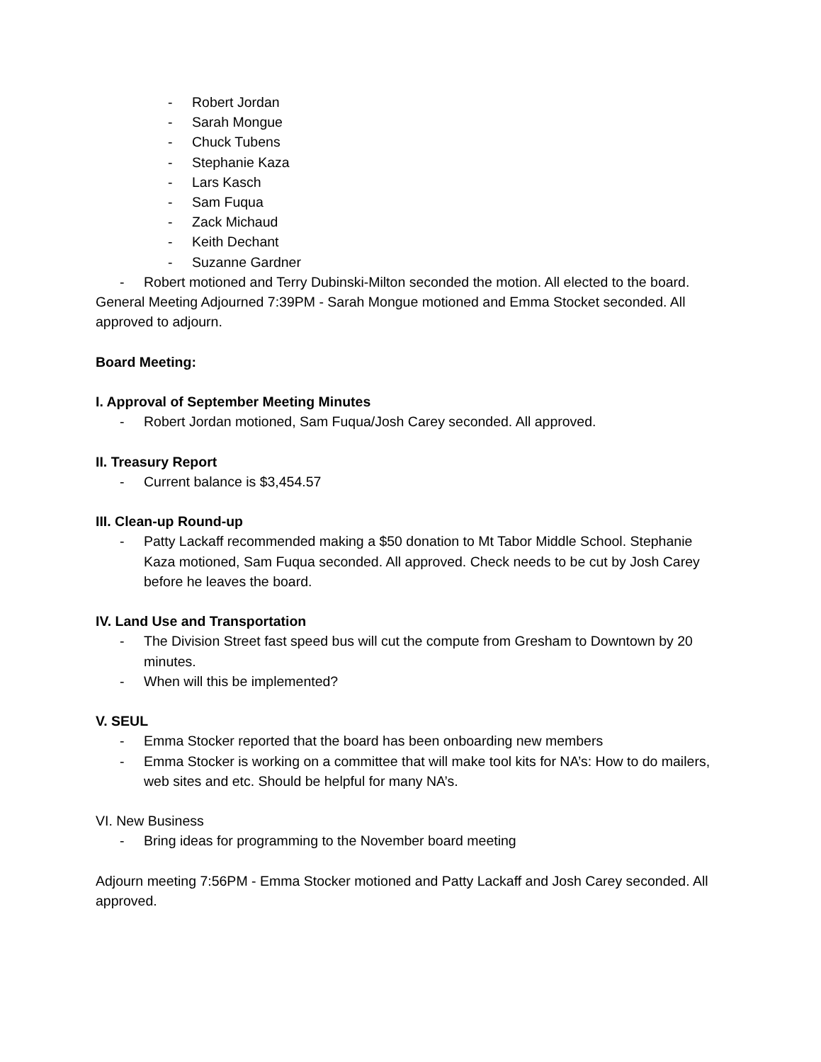- Robert Jordan
- Sarah Mongue
- Chuck Tubens
- Stephanie Kaza
- Lars Kasch
- Sam Fuqua
- Zack Michaud
- Keith Dechant
- Suzanne Gardner
- Robert motioned and Terry Dubinski-Milton seconded the motion. All elected to the board.
General Meeting Adjourned 7:39PM - Sarah Mongue motioned and Emma Stocket seconded. All approved to adjourn.
Board Meeting:
I. Approval of September Meeting Minutes
- Robert Jordan motioned, Sam Fuqua/Josh Carey seconded. All approved.
II. Treasury Report
- Current balance is $3,454.57
III. Clean-up Round-up
- Patty Lackaff recommended making a $50 donation to Mt Tabor Middle School. Stephanie Kaza motioned, Sam Fuqua seconded. All approved. Check needs to be cut by Josh Carey before he leaves the board.
IV. Land Use and Transportation
- The Division Street fast speed bus will cut the compute from Gresham to Downtown by 20 minutes.
- When will this be implemented?
V. SEUL
- Emma Stocker reported that the board has been onboarding new members
- Emma Stocker is working on a committee that will make tool kits for NA’s: How to do mailers, web sites and etc. Should be helpful for many NA’s.
VI. New Business
- Bring ideas for programming to the November board meeting
Adjourn meeting 7:56PM - Emma Stocker motioned and Patty Lackaff and Josh Carey seconded. All approved.